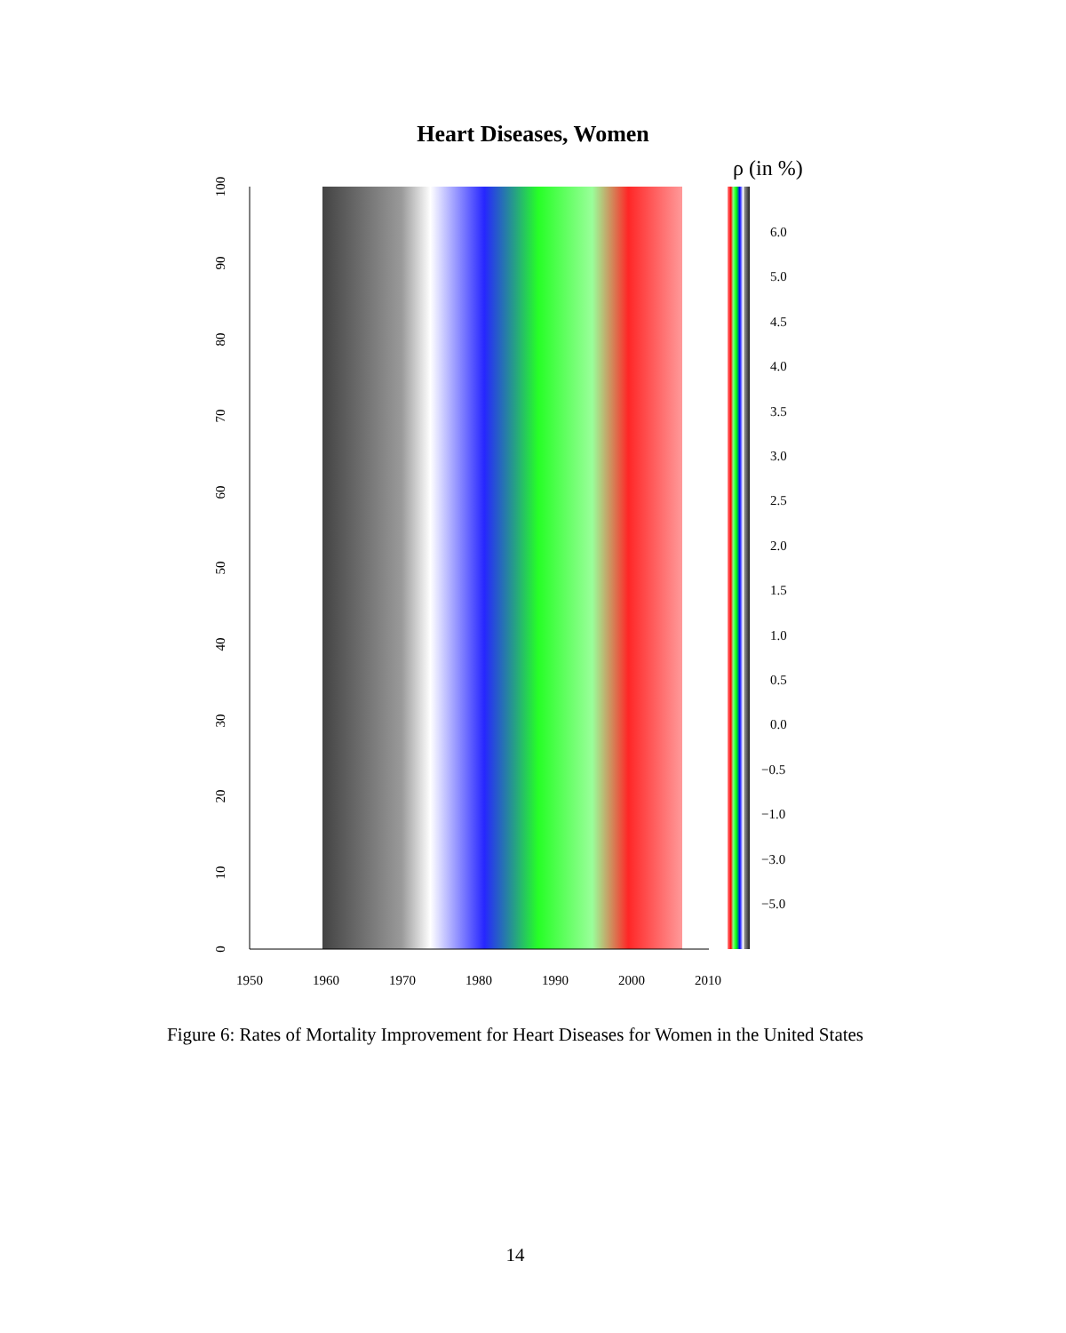Heart Diseases, Women
1950
1960
1970
1980
1990
2000
2010
0
10
20
30
40
50
60
70
80
90
100
ρ (in %)
6.0
5.0
4.5
4.0
3.5
3.0
2.5
2.0
1.5
1.0
0.5
0.0
−0.5
−1.0
−3.0
−5.0
Figure 6: Rates of Mortality Improvement for Heart Diseases for Women in the United States
14